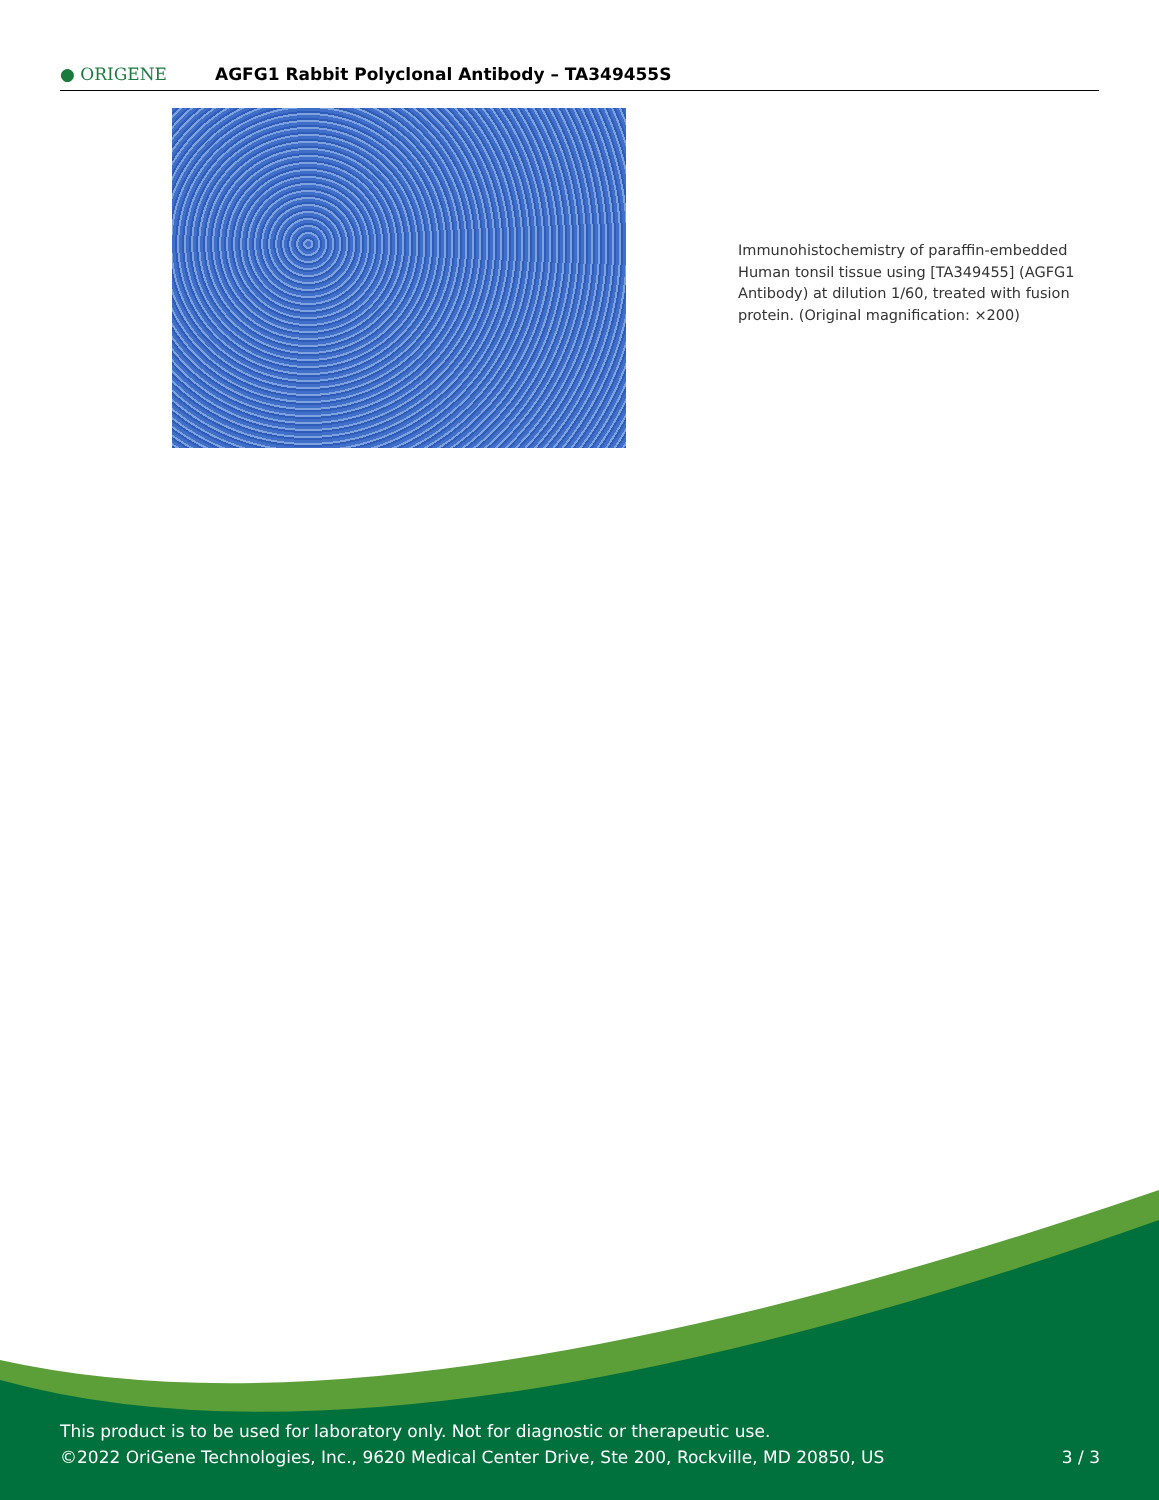● ORIGENE
AGFG1 Rabbit Polyclonal Antibody – TA349455S
Immunohistochemistry of paraffin-embedded Human tonsil tissue using [TA349455] (AGFG1 Antibody) at dilution 1/60, treated with fusion protein. (Original magnification: ×200)
This product is to be used for laboratory only. Not for diagnostic or therapeutic use.
©2022 OriGene Technologies, Inc., 9620 Medical Center Drive, Ste 200, Rockville, MD 20850, US
3 / 3